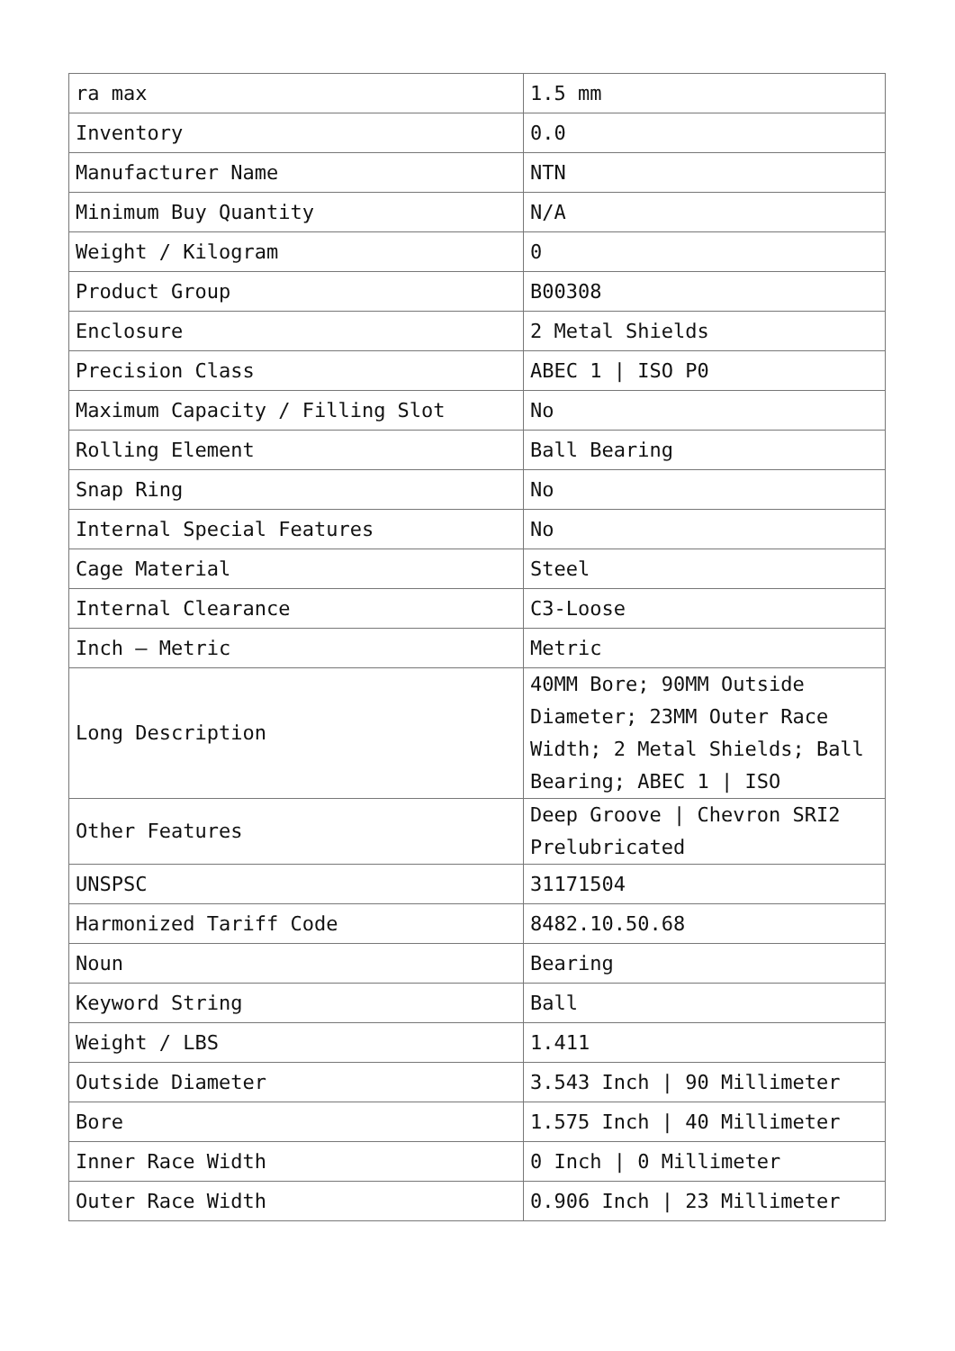| ra max | 1.5 mm |
| Inventory | 0.0 |
| Manufacturer Name | NTN |
| Minimum Buy Quantity | N/A |
| Weight / Kilogram | 0 |
| Product Group | B00308 |
| Enclosure | 2 Metal Shields |
| Precision Class | ABEC 1 / ISO P0 |
| Maximum Capacity / Filling Slot | No |
| Rolling Element | Ball Bearing |
| Snap Ring | No |
| Internal Special Features | No |
| Cage Material | Steel |
| Internal Clearance | C3-Loose |
| Inch – Metric | Metric |
| Long Description | 40MM Bore; 90MM Outside Diameter; 23MM Outer Race Width; 2 Metal Shields; Ball Bearing; ABEC 1 / ISO |
| Other Features | Deep Groove / Chevron SRI2 Prelubricated |
| UNSPSC | 31171504 |
| Harmonized Tariff Code | 8482.10.50.68 |
| Noun | Bearing |
| Keyword String | Ball |
| Weight / LBS | 1.411 |
| Outside Diameter | 3.543 Inch / 90 Millimeter |
| Bore | 1.575 Inch / 40 Millimeter |
| Inner Race Width | 0 Inch / 0 Millimeter |
| Outer Race Width | 0.906 Inch / 23 Millimeter |